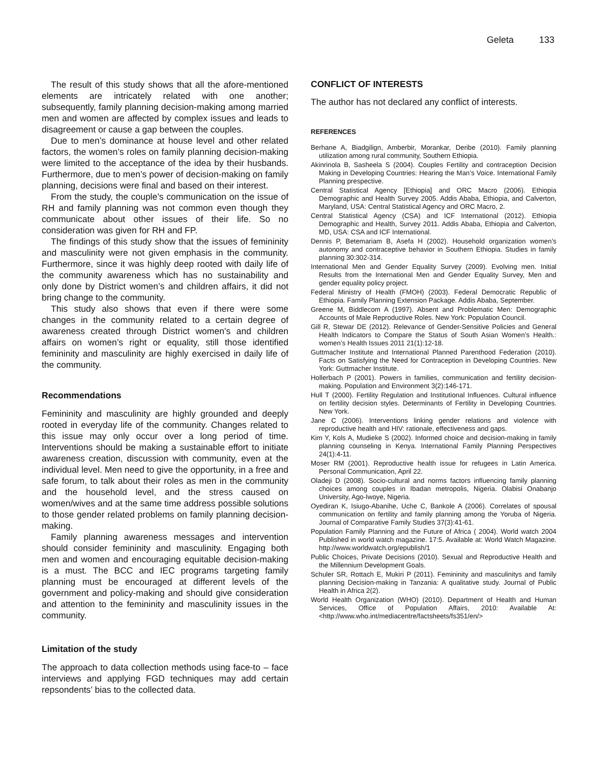Geleta 133
The result of this study shows that all the afore-mentioned elements are intricately related with one another; subsequently, family planning decision-making among married men and women are affected by complex issues and leads to disagreement or cause a gap between the couples.
Due to men’s dominance at house level and other related factors, the women’s roles on family planning decision-making were limited to the acceptance of the idea by their husbands. Furthermore, due to men’s power of decision-making on family planning, decisions were final and based on their interest.
From the study, the couple’s communication on the issue of RH and family planning was not common even though they communicate about other issues of their life. So no consideration was given for RH and FP.
The findings of this study show that the issues of femininity and masculinity were not given emphasis in the community. Furthermore, since it was highly deep rooted with daily life of the community awareness which has no sustainability and only done by District women’s and children affairs, it did not bring change to the community.
This study also shows that even if there were some changes in the community related to a certain degree of awareness created through District women’s and children affairs on women’s right or equality, still those identified femininity and masculinity are highly exercised in daily life of the community.
Recommendations
Femininity and masculinity are highly grounded and deeply rooted in everyday life of the community. Changes related to this issue may only occur over a long period of time. Interventions should be making a sustainable effort to initiate awareness creation, discussion with community, even at the individual level. Men need to give the opportunity, in a free and safe forum, to talk about their roles as men in the community and the household level, and the stress caused on women/wives and at the same time address possible solutions to those gender related problems on family planning decision-making.
Family planning awareness messages and intervention should consider femininity and masculinity. Engaging both men and women and encouraging equitable decision-making is a must. The BCC and IEC programs targeting family planning must be encouraged at different levels of the government and policy-making and should give consideration and attention to the femininity and masculinity issues in the community.
Limitation of the study
The approach to data collection methods using face-to – face interviews and applying FGD techniques may add certain repsondents’ bias to the collected data.
CONFLICT OF INTERESTS
The author has not declared any conflict of interests.
REFERENCES
Berhane A, Biadgilign, Amberbir, Morankar, Deribe (2010). Family planning utilization among rural community, Southern Ethiopia.
Akinrinola B, Sasheela S (2004). Couples Fertility and contraception Decision Making in Developing Countries: Hearing the Man’s Voice. International Family Planning prespective.
Central Statistical Agency [Ethiopia] and ORC Macro (2006). Ethiopia Demographic and Health Survey 2005. Addis Ababa, Ethiopia, and Calverton, Maryland, USA: Central Statistical Agency and ORC Macro, 2.
Central Statistical Agency (CSA) and ICF International (2012). Ethiopia Demographic and Health, Survey 2011. Addis Ababa, Ethiopia and Calverton, MD, USA: CSA and ICF International.
Dennis P, Betemariam B, Asefa H (2002). Household organization women’s autonomy and contraceptive behavior in Southern Ethiopia. Studies in family planning 30:302-314.
International Men and Gender Equality Survey (2009). Evolving men. Initial Results from the International Men and Gender Equality Survey, Men and gender equality policy project.
Federal Ministry of Health (FMOH) (2003). Federal Democratic Republic of Ethiopia. Family Planning Extension Package. Addis Ababa, September.
Greene M, Biddlecom A (1997). Absent and Problematic Men: Demographic Accounts of Male Reproductive Roles. New York: Population Council.
Gill R, Stewar DE (2012). Relevance of Gender-Sensitive Policies and General Health Indicators to Compare the Status of South Asian Women’s Health.: women’s Health Issues 2011 21(1):12-18.
Guttmacher Institute and International Planned Parenthood Federation (2010). Facts on Satisfying the Need for Contraception in Developing Countries. New York: Guttmacher Institute.
Hollerbach P (2001). Powers in families, communication and fertility decision-making. Population and Environment 3(2):146-171.
Hull T (2000). Fertility Regulation and Institutional Influences. Cultural influence on fertility decision styles. Determinants of Fertility in Developing Countries. New York.
Jane C (2006). Interventions linking gender relations and violence with reproductive health and HIV: rationale, effectiveness and gaps.
Kim Y, Kols A, Mudieke S (2002). Informed choice and decision-making in family planning counseling in Kenya. International Family Planning Perspectives 24(1):4-11.
Moser RM (2001). Reproductive health issue for refugees in Latin America. Personal Communication, April 22.
Oladeji D (2008). Socio-cultural and norms factors influencing family planning choices among couples in Ibadan metropolis, Nigeria. Olabisi Onabanjo University, Ago-Iwoye, Nigeria.
Oyediran K, Isiugo-Abanihe, Uche C, Bankole A (2006). Correlates of spousal communication on fertility and family planning among the Yoruba of Nigeria. Journal of Comparative Family Studies 37(3):41-61.
Population Family Planning and the Future of Africa ( 2004). World watch 2004 Published in world watch magazine. 17:5. Available at: World Watch Magazine. http://www.worldwatch.org/epublish/1
Public Choices, Private Decisions (2010). Sexual and Reproductive Health and the Millennium Development Goals.
Schuler SR, Rottach E, Mukiri P (2011). Femininity and masculinitys and family planning Decision-making in Tanzania: A qualitative study. Journal of Public Health in Africa 2(2).
World Health Organization (WHO) (2010). Department of Health and Human Services, Office of Population Affairs, 2010: Available At: <http://www.who.int/mediacentre/factsheets/fs351/en/>